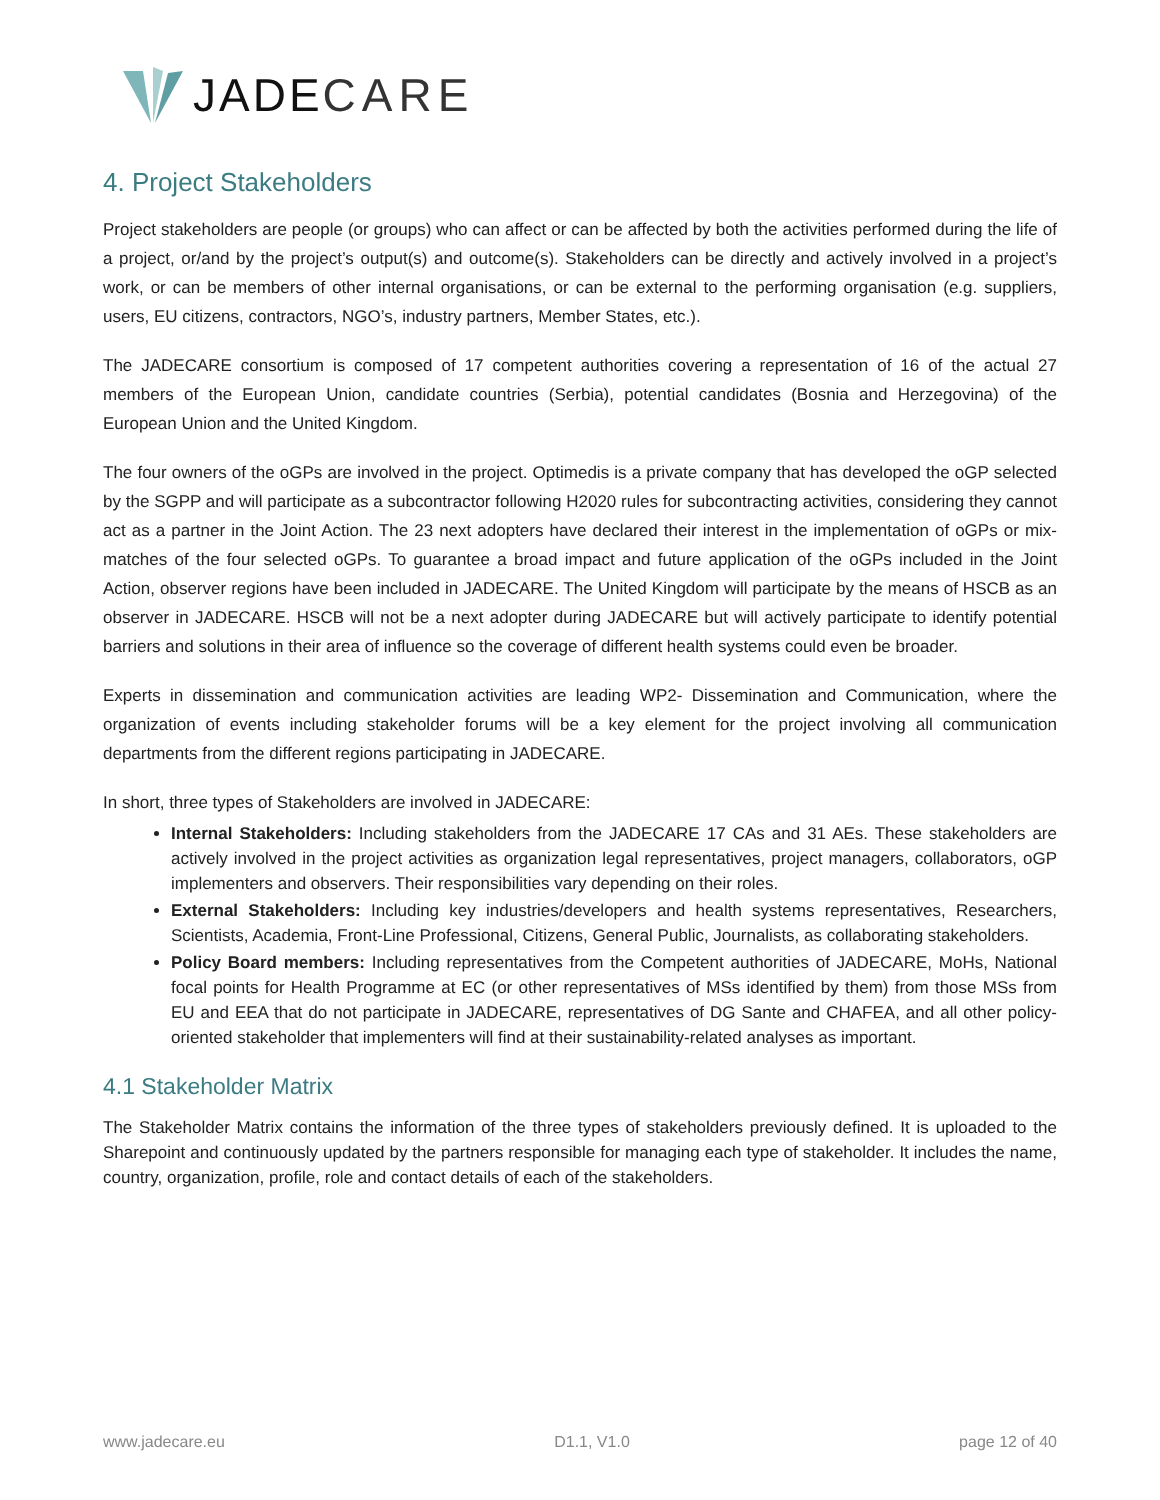JADE CARE
4. Project Stakeholders
Project stakeholders are people (or groups) who can affect or can be affected by both the activities performed during the life of a project, or/and by the project’s output(s) and outcome(s). Stakeholders can be directly and actively involved in a project’s work, or can be members of other internal organisations, or can be external to the performing organisation (e.g. suppliers, users, EU citizens, contractors, NGO’s, industry partners, Member States, etc.).
The JADECARE consortium is composed of 17 competent authorities covering a representation of 16 of the actual 27 members of the European Union, candidate countries (Serbia), potential candidates (Bosnia and Herzegovina) of the European Union and the United Kingdom.
The four owners of the oGPs are involved in the project. Optimedis is a private company that has developed the oGP selected by the SGPP and will participate as a subcontractor following H2020 rules for subcontracting activities, considering they cannot act as a partner in the Joint Action. The 23 next adopters have declared their interest in the implementation of oGPs or mix-matches of the four selected oGPs. To guarantee a broad impact and future application of the oGPs included in the Joint Action, observer regions have been included in JADECARE. The United Kingdom will participate by the means of HSCB as an observer in JADECARE. HSCB will not be a next adopter during JADECARE but will actively participate to identify potential barriers and solutions in their area of influence so the coverage of different health systems could even be broader.
Experts in dissemination and communication activities are leading WP2- Dissemination and Communication, where the organization of events including stakeholder forums will be a key element for the project involving all communication departments from the different regions participating in JADECARE.
In short, three types of Stakeholders are involved in JADECARE:
Internal Stakeholders: Including stakeholders from the JADECARE 17 CAs and 31 AEs. These stakeholders are actively involved in the project activities as organization legal representatives, project managers, collaborators, oGP implementers and observers. Their responsibilities vary depending on their roles.
External Stakeholders: Including key industries/developers and health systems representatives, Researchers, Scientists, Academia, Front-Line Professional, Citizens, General Public, Journalists, as collaborating stakeholders.
Policy Board members: Including representatives from the Competent authorities of JADECARE, MoHs, National focal points for Health Programme at EC (or other representatives of MSs identified by them) from those MSs from EU and EEA that do not participate in JADECARE, representatives of DG Sante and CHAFEA, and all other policy-oriented stakeholder that implementers will find at their sustainability-related analyses as important.
4.1 Stakeholder Matrix
The Stakeholder Matrix contains the information of the three types of stakeholders previously defined. It is uploaded to the Sharepoint and continuously updated by the partners responsible for managing each type of stakeholder. It includes the name, country, organization, profile, role and contact details of each of the stakeholders.
www.jadecare.eu D1.1, V1.0 page 12 of 40